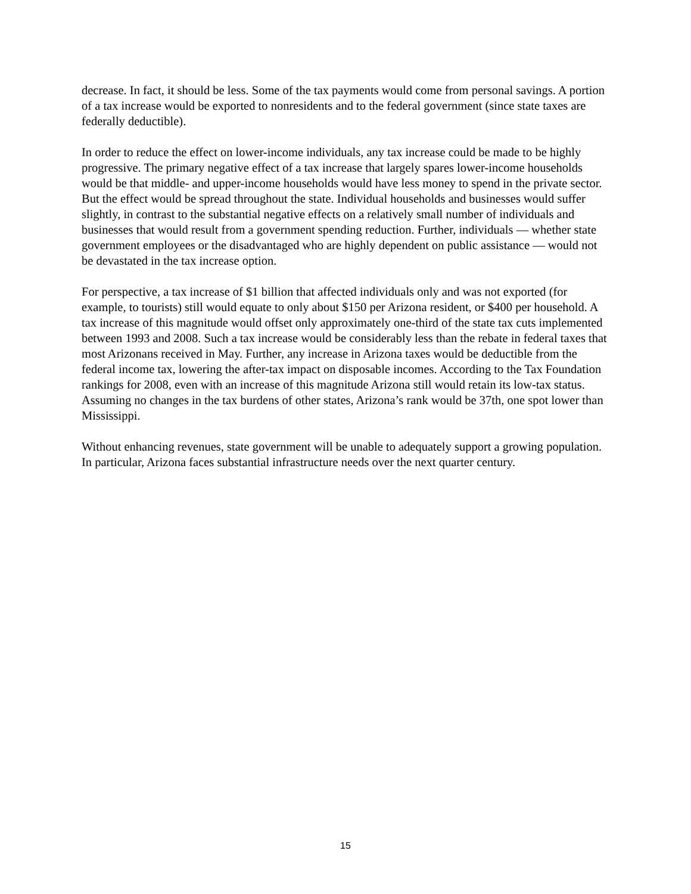decrease. In fact, it should be less. Some of the tax payments would come from personal savings. A portion of a tax increase would be exported to nonresidents and to the federal government (since state taxes are federally deductible).
In order to reduce the effect on lower-income individuals, any tax increase could be made to be highly progressive. The primary negative effect of a tax increase that largely spares lower-income households would be that middle- and upper-income households would have less money to spend in the private sector. But the effect would be spread throughout the state. Individual households and businesses would suffer slightly, in contrast to the substantial negative effects on a relatively small number of individuals and businesses that would result from a government spending reduction. Further, individuals — whether state government employees or the disadvantaged who are highly dependent on public assistance — would not be devastated in the tax increase option.
For perspective, a tax increase of $1 billion that affected individuals only and was not exported (for example, to tourists) still would equate to only about $150 per Arizona resident, or $400 per household. A tax increase of this magnitude would offset only approximately one-third of the state tax cuts implemented between 1993 and 2008. Such a tax increase would be considerably less than the rebate in federal taxes that most Arizonans received in May. Further, any increase in Arizona taxes would be deductible from the federal income tax, lowering the after-tax impact on disposable incomes. According to the Tax Foundation rankings for 2008, even with an increase of this magnitude Arizona still would retain its low-tax status. Assuming no changes in the tax burdens of other states, Arizona’s rank would be 37th, one spot lower than Mississippi.
Without enhancing revenues, state government will be unable to adequately support a growing population. In particular, Arizona faces substantial infrastructure needs over the next quarter century.
15